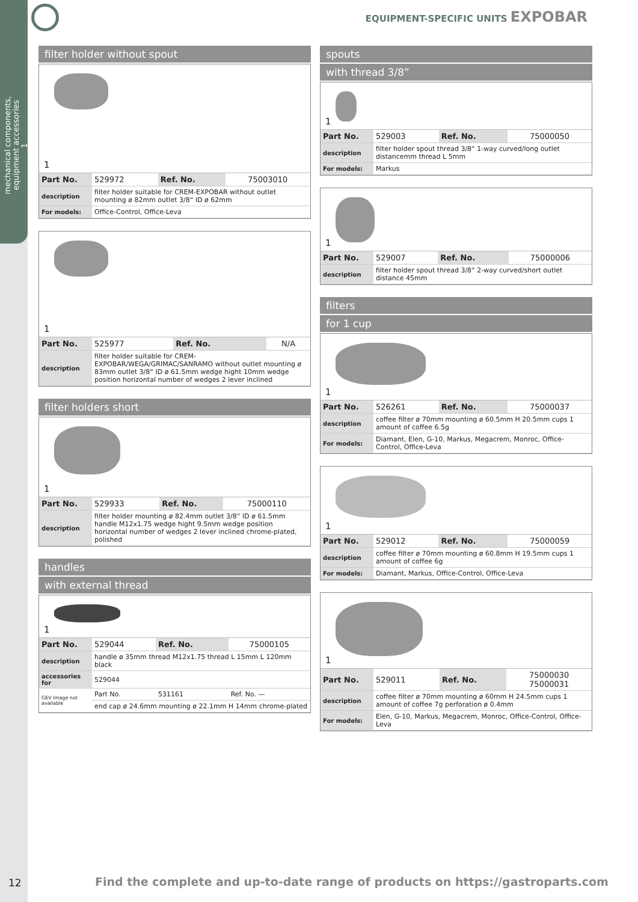mechanical components,
equipment accessories
1
EQUIPMENT-SPECIFIC UNITS EXPOBAR
filter holder without spout
1
| Part No. | 529972 | Ref. No. | 75003010 |
| description | filter holder suitable for CREM-EXPOBAR without outlet mounting ø 82mm outlet 3/8“ ID ø 62mm | | |
| For models: | Office-Control, Office-Leva | | |
1
| Part No. | 525977 | Ref. No. | N/A |
| description | filter holder suitable for CREM-EXPOBAR/WEGA/GRIMAC/SANRAMO without outlet mounting ø 83mm outlet 3/8“ ID ø 61.5mm wedge hight 10mm wedge position horizontal number of wedges 2 lever inclined | | |
filter holders short
1
| Part No. | 529933 | Ref. No. | 75000110 |
| description | filter holder mounting ø 82.4mm outlet 3/8“ ID ø 61.5mm handle M12x1.75 wedge hight 9.5mm wedge position horizontal number of wedges 2 lever inclined chrome-plated, polished | | |
handles
with external thread
1
| Part No. | 529044 | Ref. No. | 75000105 |
| description | handle ø 35mm thread M12x1.75 thread L 15mm L 120mm black | | |
| accessories for | 529044 | | |
| GEV Image not available | Part No. | 531161 | Ref. No. — |
| | end cap ø 24.6mm mounting ø 22.1mm H 14mm chrome-plated | | |
spouts
with thread 3/8”
1
| Part No. | 529003 | Ref. No. | 75000050 |
| description | filter holder spout thread 3/8“ 1-way curved/long outlet distancemm thread L 5mm | | |
| For models: | Markus | | |
1
| Part No. | 529007 | Ref. No. | 75000006 |
| description | filter holder spout thread 3/8“ 2-way curved/short outlet distance 45mm | | |
filters
for 1 cup
1
| Part No. | 526261 | Ref. No. | 75000037 |
| description | coffee filter ø 70mm mounting ø 60.5mm H 20.5mm cups 1 amount of coffee 6.5g | | |
| For models: | Diamant, Elen, G-10, Markus, Megacrem, Monroc, Office-Control, Office-Leva | | |
1
| Part No. | 529012 | Ref. No. | 75000059 |
| description | coffee filter ø 70mm mounting ø 60.8mm H 19.5mm cups 1 amount of coffee 6g | | |
| For models: | Diamant, Markus, Office-Control, Office-Leva | | |
1
| Part No. | 529011 | Ref. No. | 75000030 75000031 |
| description | coffee filter ø 70mm mounting ø 60mm H 24.5mm cups 1 amount of coffee 7g perforation ø 0.4mm | | |
| For models: | Elen, G-10, Markus, Megacrem, Monroc, Office-Control, Office-Leva | | |
12
Find the complete and up-to-date range of products on https://gastroparts.com